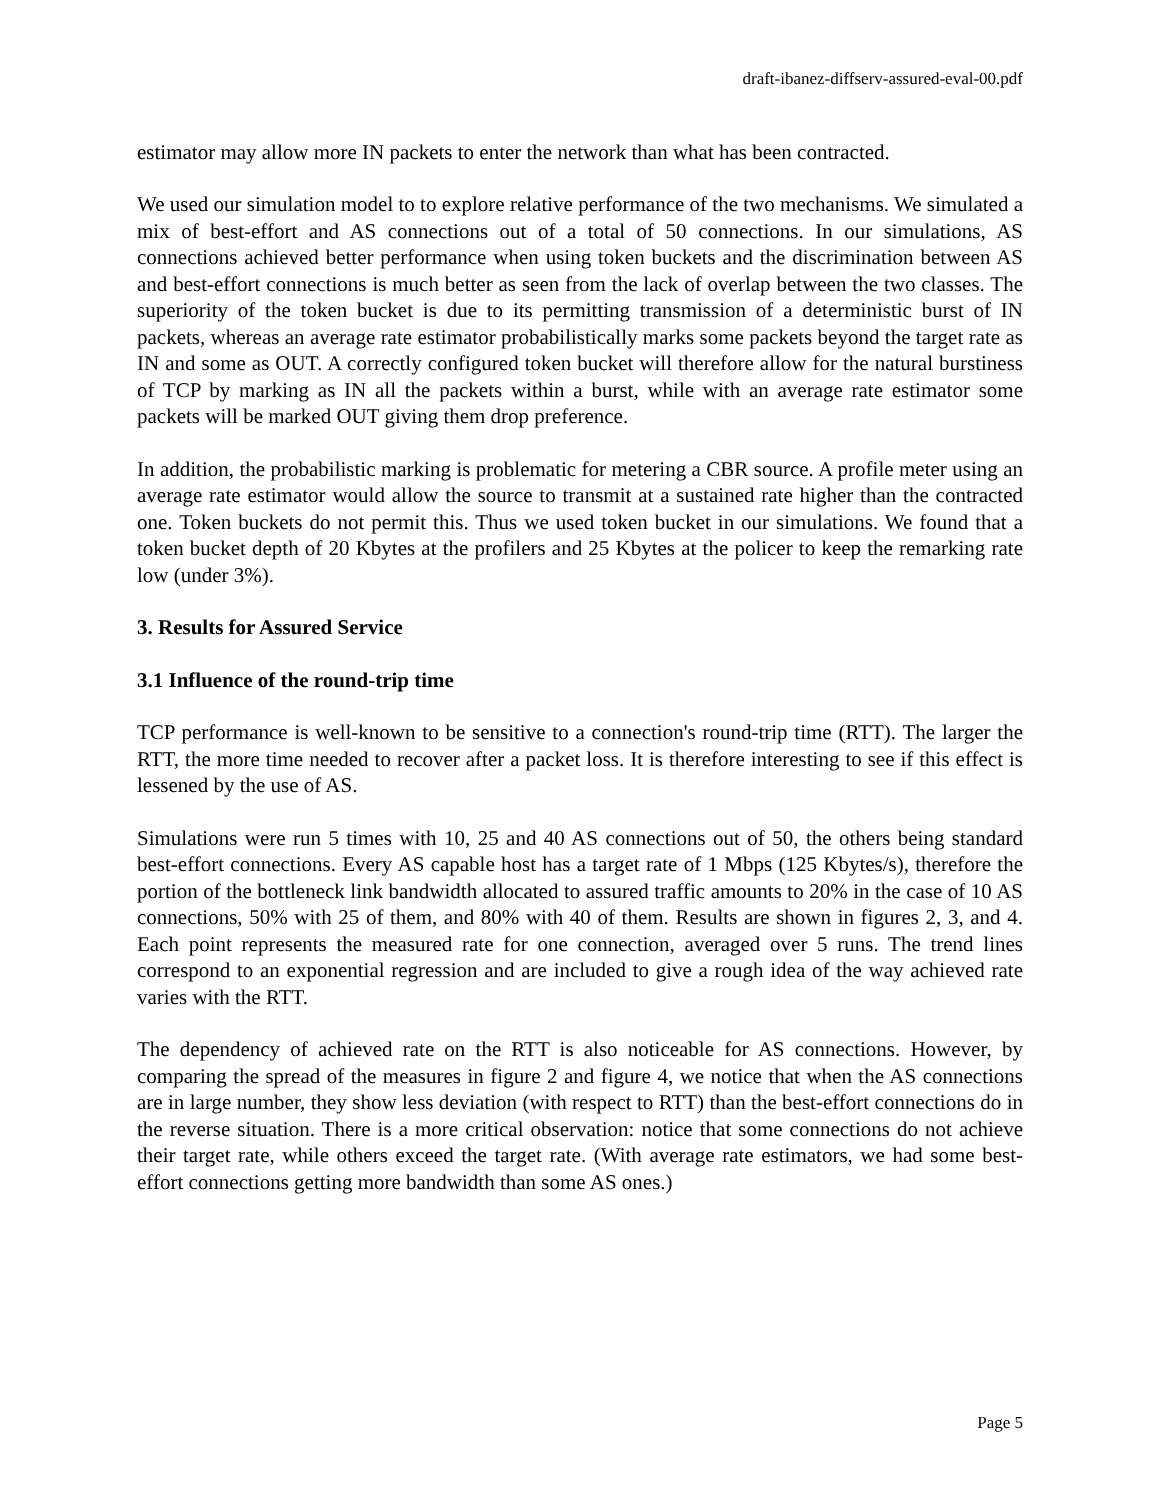draft-ibanez-diffserv-assured-eval-00.pdf
estimator may allow more IN packets to enter the network than what has been contracted.
We used our simulation model to to explore relative performance of the two mechanisms. We simulated a mix of best-effort and AS connections out of a total of 50 connections. In our simulations, AS connections achieved better performance when using token buckets and the discrimination between AS and best-effort connections is much better as seen from the lack of overlap between the two classes. The superiority of the token bucket is due to its permitting transmission of a deterministic burst of IN packets, whereas an average rate estimator probabilistically marks some packets beyond the target rate as IN and some as OUT. A correctly configured token bucket will therefore allow for the natural burstiness of TCP by marking as IN all the packets within a burst, while with an average rate estimator some packets will be marked OUT giving them drop preference.
In addition, the probabilistic marking is problematic for metering a CBR source. A profile meter using an average rate estimator would allow the source to transmit at a sustained rate higher than the contracted one. Token buckets do not permit this. Thus we used token bucket in our simulations. We found that a token bucket depth of 20 Kbytes at the profilers and 25 Kbytes at the policer to keep the remarking rate low (under 3%).
3. Results for Assured Service
3.1 Influence of the round-trip time
TCP performance is well-known to be sensitive to a connection's round-trip time (RTT). The larger the RTT, the more time needed to recover after a packet loss. It is therefore interesting to see if this effect is lessened by the use of AS.
Simulations were run 5 times with 10, 25 and 40 AS connections out of 50, the others being standard best-effort connections. Every AS capable host has a target rate of 1 Mbps (125 Kbytes/s), therefore the portion of the bottleneck link bandwidth allocated to assured traffic amounts to 20% in the case of 10 AS connections, 50% with 25 of them, and 80% with 40 of them. Results are shown in figures 2, 3, and 4. Each point represents the measured rate for one connection, averaged over 5 runs. The trend lines correspond to an exponential regression and are included to give a rough idea of the way achieved rate varies with the RTT.
The dependency of achieved rate on the RTT is also noticeable for AS connections. However, by comparing the spread of the measures in figure 2 and figure 4, we notice that when the AS connections are in large number, they show less deviation (with respect to RTT) than the best-effort connections do in the reverse situation. There is a more critical observation: notice that some connections do not achieve their target rate, while others exceed the target rate. (With average rate estimators, we had some best-effort connections getting more bandwidth than some AS ones.)
Page 5